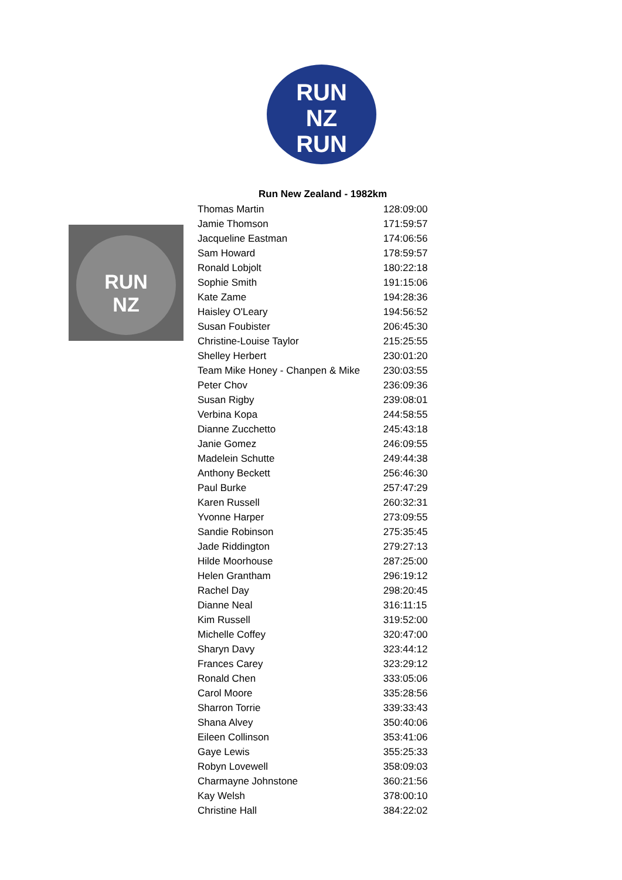RUN
NZ
RUN
Run New Zealand - 1982km
RUN
NZ
| Thomas Martin | 128:09:00 |
| Jamie Thomson | 171:59:57 |
| Jacqueline Eastman | 174:06:56 |
| Sam Howard | 178:59:57 |
| Ronald Lobjolt | 180:22:18 |
| Sophie Smith | 191:15:06 |
| Kate Zame | 194:28:36 |
| Haisley O'Leary | 194:56:52 |
| Susan Foubister | 206:45:30 |
| Christine-Louise Taylor | 215:25:55 |
| Shelley Herbert | 230:01:20 |
| Team Mike Honey - Chanpen & Mike | 230:03:55 |
| Peter Chov | 236:09:36 |
| Susan Rigby | 239:08:01 |
| Verbina Kopa | 244:58:55 |
| Dianne Zucchetto | 245:43:18 |
| Janie Gomez | 246:09:55 |
| Madelein Schutte | 249:44:38 |
| Anthony Beckett | 256:46:30 |
| Paul Burke | 257:47:29 |
| Karen Russell | 260:32:31 |
| Yvonne Harper | 273:09:55 |
| Sandie Robinson | 275:35:45 |
| Jade Riddington | 279:27:13 |
| Hilde Moorhouse | 287:25:00 |
| Helen Grantham | 296:19:12 |
| Rachel Day | 298:20:45 |
| Dianne Neal | 316:11:15 |
| Kim Russell | 319:52:00 |
| Michelle Coffey | 320:47:00 |
| Sharyn Davy | 323:44:12 |
| Frances Carey | 323:29:12 |
| Ronald Chen | 333:05:06 |
| Carol Moore | 335:28:56 |
| Sharron Torrie | 339:33:43 |
| Shana Alvey | 350:40:06 |
| Eileen Collinson | 353:41:06 |
| Gaye Lewis | 355:25:33 |
| Robyn Lovewell | 358:09:03 |
| Charmayne Johnstone | 360:21:56 |
| Kay Welsh | 378:00:10 |
| Christine Hall | 384:22:02 |